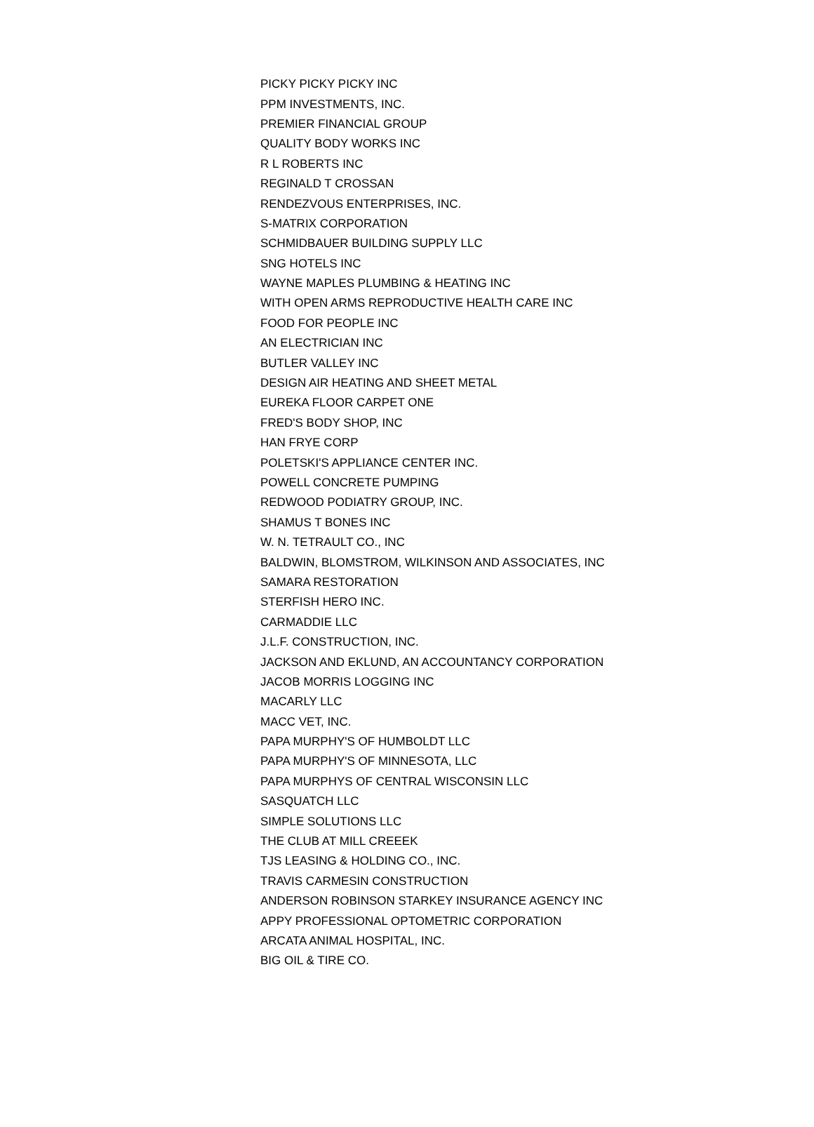| PICKY PICKY PICKY INC |
| PPM INVESTMENTS, INC. |
| PREMIER FINANCIAL GROUP |
| QUALITY BODY WORKS INC |
| R L ROBERTS INC |
| REGINALD T CROSSAN |
| RENDEZVOUS ENTERPRISES, INC. |
| S-MATRIX CORPORATION |
| SCHMIDBAUER BUILDING SUPPLY LLC |
| SNG HOTELS INC |
| WAYNE MAPLES PLUMBING & HEATING INC |
| WITH OPEN ARMS REPRODUCTIVE HEALTH CARE INC |
| FOOD FOR PEOPLE INC |
| AN ELECTRICIAN INC |
| BUTLER VALLEY INC |
| DESIGN AIR HEATING AND SHEET METAL |
| EUREKA FLOOR CARPET ONE |
| FRED'S BODY SHOP, INC |
| HAN FRYE CORP |
| POLETSKI'S APPLIANCE CENTER INC. |
| POWELL CONCRETE PUMPING |
| REDWOOD PODIATRY GROUP, INC. |
| SHAMUS T BONES INC |
| W. N. TETRAULT CO., INC |
| BALDWIN, BLOMSTROM, WILKINSON AND ASSOCIATES, INC |
| SAMARA RESTORATION |
| STERFISH HERO INC. |
| CARMADDIE LLC |
| J.L.F. CONSTRUCTION, INC. |
| JACKSON AND EKLUND, AN ACCOUNTANCY CORPORATION |
| JACOB MORRIS LOGGING INC |
| MACARLY LLC |
| MACC VET, INC. |
| PAPA MURPHY'S OF HUMBOLDT LLC |
| PAPA MURPHY'S OF MINNESOTA, LLC |
| PAPA MURPHYS OF CENTRAL WISCONSIN LLC |
| SASQUATCH LLC |
| SIMPLE SOLUTIONS LLC |
| THE CLUB AT MILL CREEEK |
| TJS LEASING & HOLDING CO., INC. |
| TRAVIS CARMESIN CONSTRUCTION |
| ANDERSON ROBINSON STARKEY INSURANCE AGENCY INC |
| APPY PROFESSIONAL OPTOMETRIC CORPORATION |
| ARCATA ANIMAL HOSPITAL, INC. |
| BIG OIL & TIRE CO. |